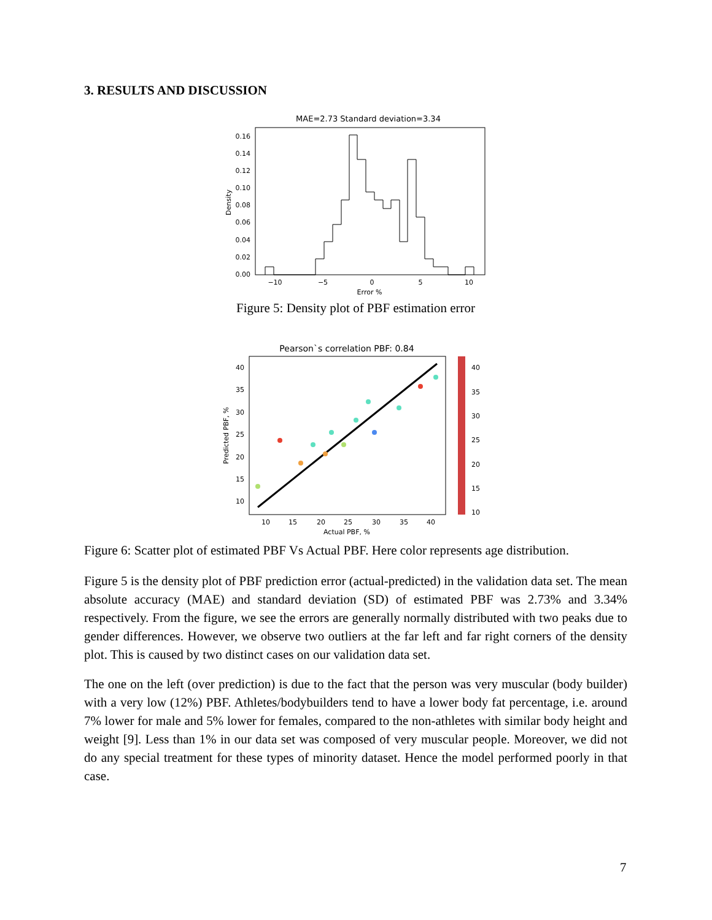3. RESULTS AND DISCUSSION
MAE=2.73 Standard deviation=3.34
0.16
0.14
0.12
0.10
0.08
0.06
0.04
0.02
0.00
−10
−5
0
5
10
Error %
Density
Figure 5: Density plot of PBF estimation error
Pearson`s correlation PBF: 0.84
40
35
30
25
20
15
10
10
15
20
25
30
35
40
Actual PBF, %
40
35
30
25
20
15
10
Predicted PBF, %
Figure 6: Scatter plot of estimated PBF Vs Actual PBF. Here color represents age distribution.
Figure 5 is the density plot of PBF prediction error (actual-predicted) in the validation data set. The mean absolute accuracy (MAE) and standard deviation (SD) of estimated PBF was 2.73% and 3.34% respectively. From the figure, we see the errors are generally normally distributed with two peaks due to gender differences. However, we observe two outliers at the far left and far right corners of the density plot. This is caused by two distinct cases on our validation data set.
The one on the left (over prediction) is due to the fact that the person was very muscular (body builder) with a very low (12%) PBF. Athletes/bodybuilders tend to have a lower body fat percentage, i.e. around 7% lower for male and 5% lower for females, compared to the non-athletes with similar body height and weight [9]. Less than 1% in our data set was composed of very muscular people. Moreover, we did not do any special treatment for these types of minority dataset. Hence the model performed poorly in that case.
7